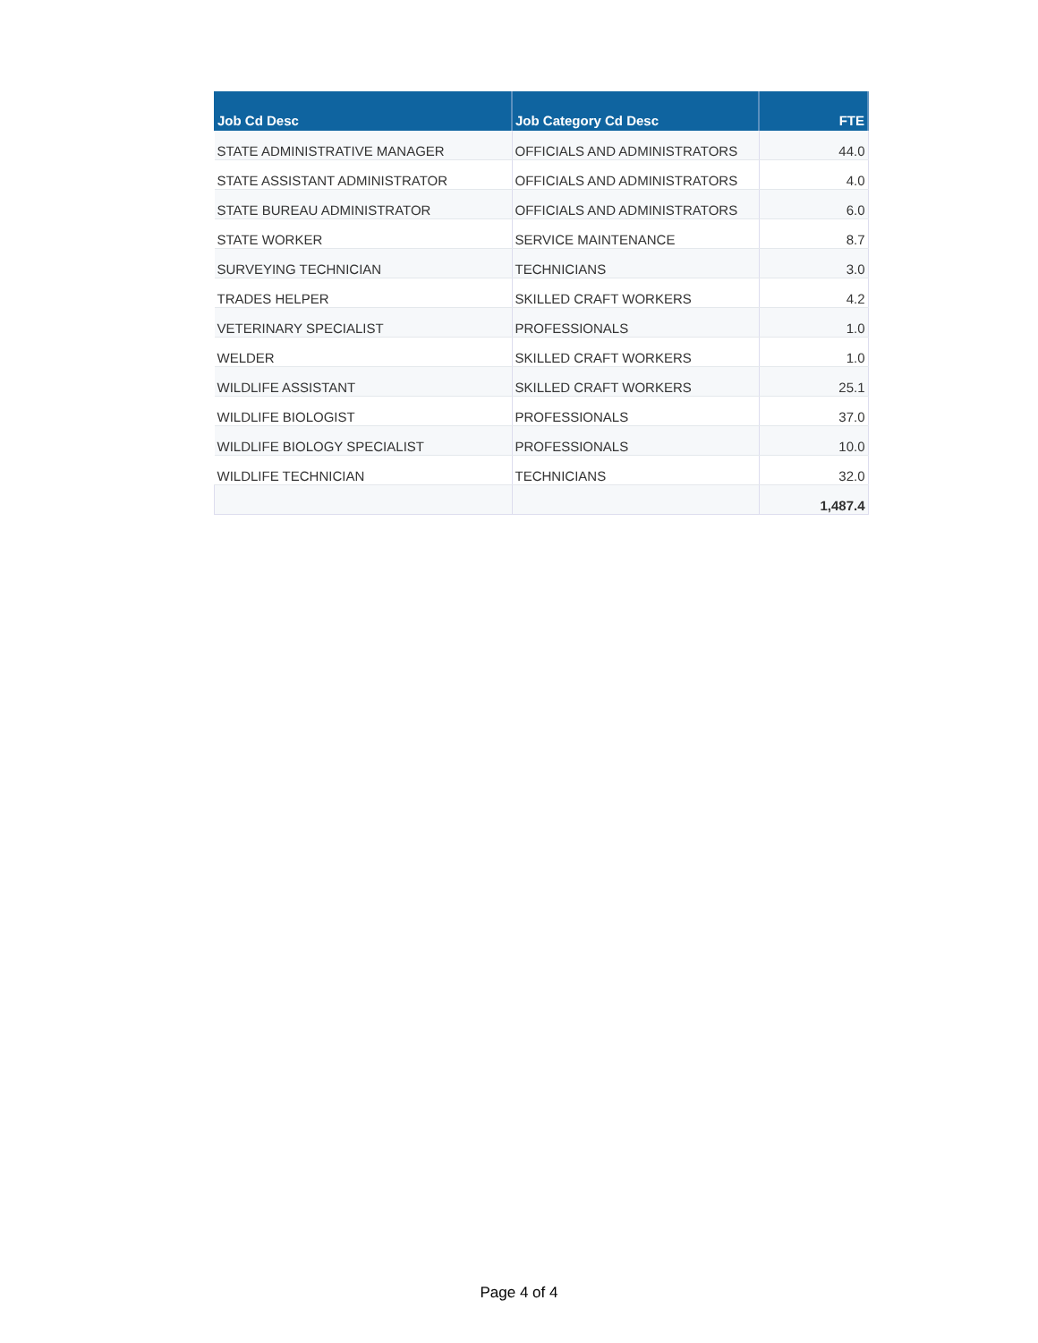| Job Cd Desc | Job Category Cd Desc | FTE |
| --- | --- | --- |
| STATE ADMINISTRATIVE MANAGER | OFFICIALS AND ADMINISTRATORS | 44.0 |
| STATE ASSISTANT ADMINISTRATOR | OFFICIALS AND ADMINISTRATORS | 4.0 |
| STATE BUREAU ADMINISTRATOR | OFFICIALS AND ADMINISTRATORS | 6.0 |
| STATE WORKER | SERVICE MAINTENANCE | 8.7 |
| SURVEYING TECHNICIAN | TECHNICIANS | 3.0 |
| TRADES HELPER | SKILLED CRAFT WORKERS | 4.2 |
| VETERINARY SPECIALIST | PROFESSIONALS | 1.0 |
| WELDER | SKILLED CRAFT WORKERS | 1.0 |
| WILDLIFE ASSISTANT | SKILLED CRAFT WORKERS | 25.1 |
| WILDLIFE BIOLOGIST | PROFESSIONALS | 37.0 |
| WILDLIFE BIOLOGY SPECIALIST | PROFESSIONALS | 10.0 |
| WILDLIFE TECHNICIAN | TECHNICIANS | 32.0 |
| | | 1,487.4 |
Page 4 of 4